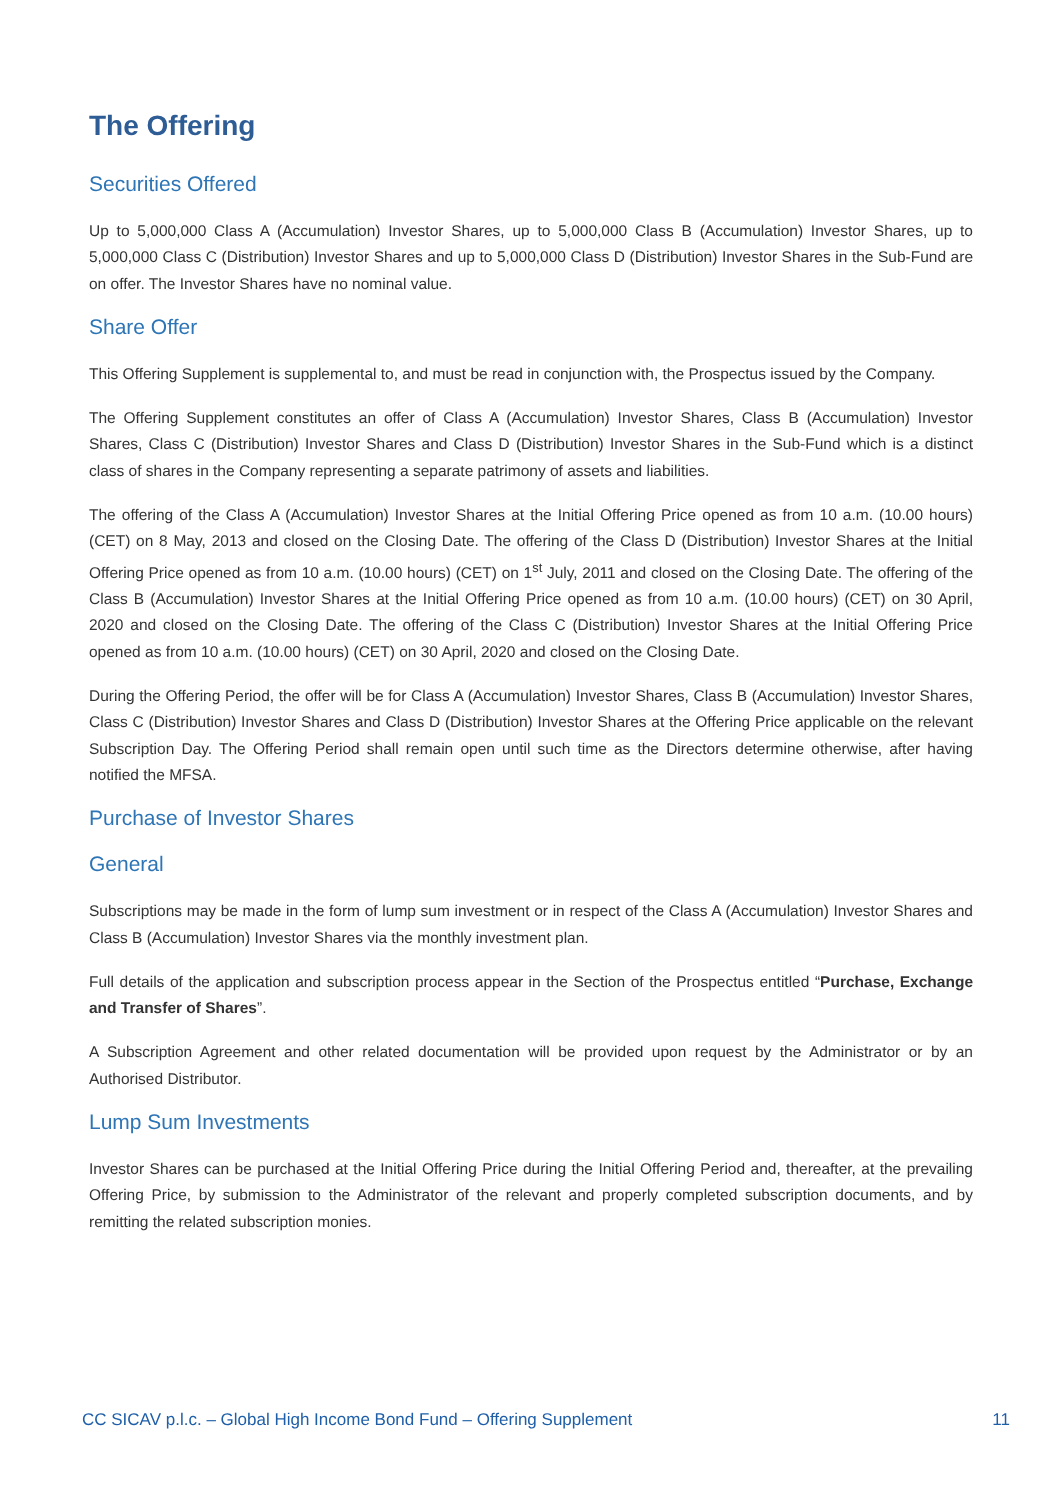The Offering
Securities Offered
Up to 5,000,000 Class A (Accumulation) Investor Shares, up to 5,000,000 Class B (Accumulation) Investor Shares, up to 5,000,000 Class C (Distribution) Investor Shares and up to 5,000,000 Class D (Distribution) Investor Shares in the Sub-Fund are on offer. The Investor Shares have no nominal value.
Share Offer
This Offering Supplement is supplemental to, and must be read in conjunction with, the Prospectus issued by the Company.
The Offering Supplement constitutes an offer of Class A (Accumulation) Investor Shares, Class B (Accumulation) Investor Shares, Class C (Distribution) Investor Shares and Class D (Distribution) Investor Shares in the Sub-Fund which is a distinct class of shares in the Company representing a separate patrimony of assets and liabilities.
The offering of the Class A (Accumulation) Investor Shares at the Initial Offering Price opened as from 10 a.m. (10.00 hours) (CET) on 8 May, 2013 and closed on the Closing Date. The offering of the Class D (Distribution) Investor Shares at the Initial Offering Price opened as from 10 a.m. (10.00 hours) (CET) on 1<sup>st</sup> July, 2011 and closed on the Closing Date. The offering of the Class B (Accumulation) Investor Shares at the Initial Offering Price opened as from 10 a.m. (10.00 hours) (CET) on 30 April, 2020 and closed on the Closing Date. The offering of the Class C (Distribution) Investor Shares at the Initial Offering Price opened as from 10 a.m. (10.00 hours) (CET) on 30 April, 2020 and closed on the Closing Date.
During the Offering Period, the offer will be for Class A (Accumulation) Investor Shares, Class B (Accumulation) Investor Shares, Class C (Distribution) Investor Shares and Class D (Distribution) Investor Shares at the Offering Price applicable on the relevant Subscription Day. The Offering Period shall remain open until such time as the Directors determine otherwise, after having notified the MFSA.
Purchase of Investor Shares
General
Subscriptions may be made in the form of lump sum investment or in respect of the Class A (Accumulation) Investor Shares and Class B (Accumulation) Investor Shares via the monthly investment plan.
Full details of the application and subscription process appear in the Section of the Prospectus entitled “Purchase, Exchange and Transfer of Shares”.
A Subscription Agreement and other related documentation will be provided upon request by the Administrator or by an Authorised Distributor.
Lump Sum Investments
Investor Shares can be purchased at the Initial Offering Price during the Initial Offering Period and, thereafter, at the prevailing Offering Price, by submission to the Administrator of the relevant and properly completed subscription documents, and by remitting the related subscription monies.
CC SICAV p.l.c. – Global High Income Bond Fund – Offering Supplement 11